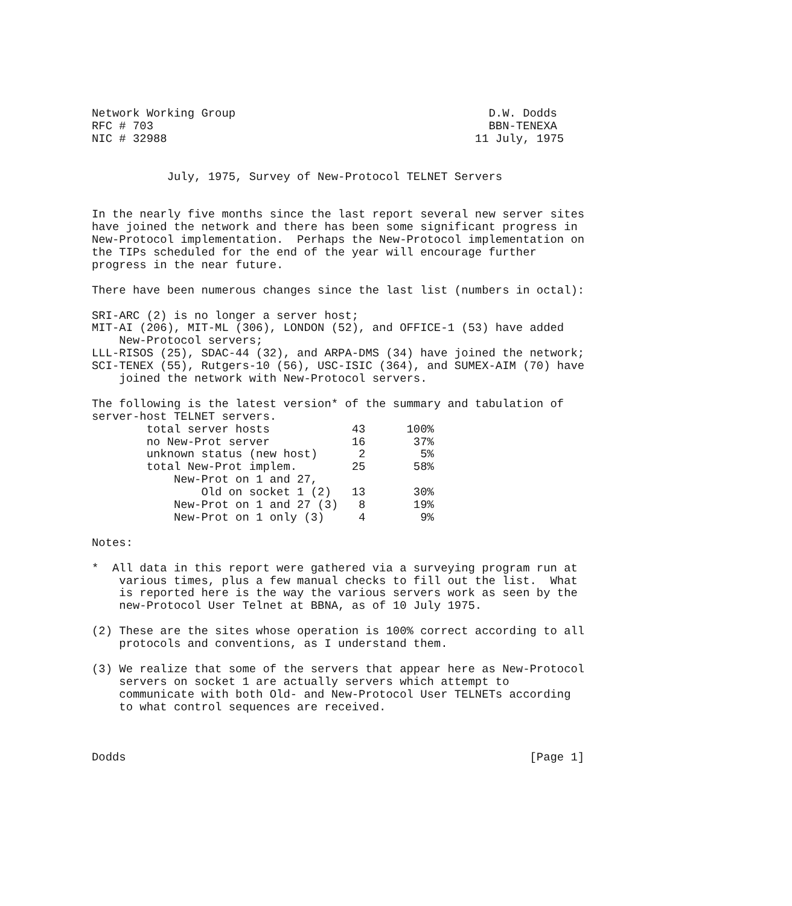Network Working Group                                     D.W. Dodds
RFC # 703                                                 BBN-TENEXA
NIC # 32988                                             11 July, 1975


           July, 1975, Survey of New-Protocol TELNET Servers


In the nearly five months since the last report several new server sites
have joined the network and there has been some significant progress in
New-Protocol implementation.  Perhaps the New-Protocol implementation on
the TIPs scheduled for the end of the year will encourage further
progress in the near future.

There have been numerous changes since the last list (numbers in octal):

SRI-ARC (2) is no longer a server host;
MIT-AI (206), MIT-ML (306), LONDON (52), and OFFICE-1 (53) have added
    New-Protocol servers;
LLL-RISOS (25), SDAC-44 (32), and ARPA-DMS (34) have joined the network;
SCI-TENEX (55), Rutgers-10 (56), USC-ISIC (364), and SUMEX-AIM (70) have
    joined the network with New-Protocol servers.

The following is the latest version* of the summary and tabulation of
server-host TELNET servers.
        total server hosts            43      100%
        no New-Prot server            16       37%
        unknown status (new host)      2        5%
        total New-Prot implem.        25       58%
            New-Prot on 1 and 27,
                Old on socket 1 (2)   13       30%
            New-Prot on 1 and 27 (3)   8       19%
            New-Prot on 1 only (3)     4        9%

Notes:

*  All data in this report were gathered via a surveying program run at
    various times, plus a few manual checks to fill out the list.  What
    is reported here is the way the various servers work as seen by the
    new-Protocol User Telnet at BBNA, as of 10 July 1975.

(2) These are the sites whose operation is 100% correct according to all
    protocols and conventions, as I understand them.

(3) We realize that some of the servers that appear here as New-Protocol
    servers on socket 1 are actually servers which attempt to
    communicate with both Old- and New-Protocol User TELNETs according
    to what control sequences are received.



Dodds                                                           [Page 1]